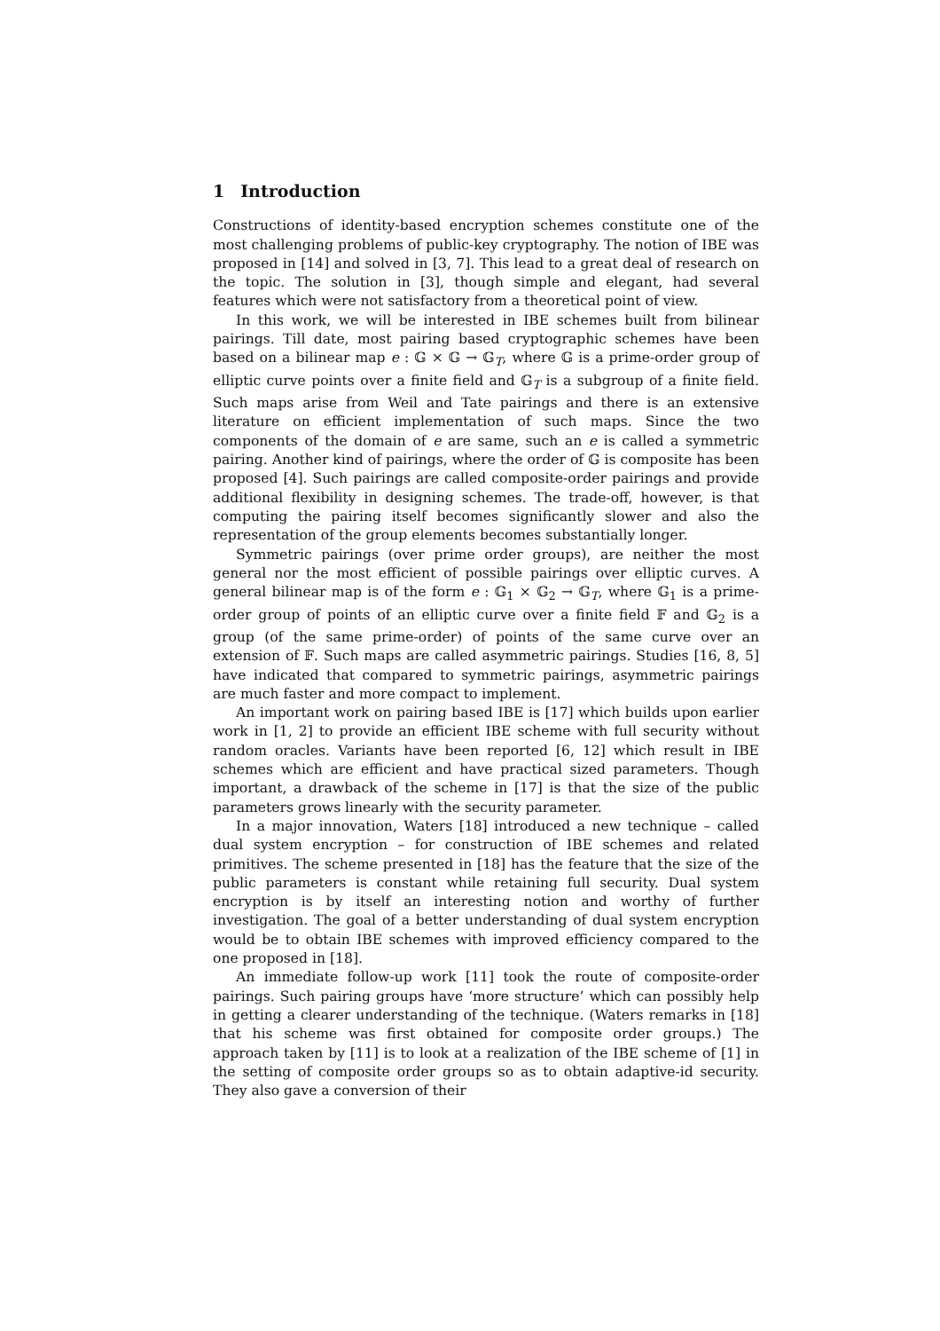1 Introduction
Constructions of identity-based encryption schemes constitute one of the most challenging problems of public-key cryptography. The notion of IBE was proposed in [14] and solved in [3, 7]. This lead to a great deal of research on the topic. The solution in [3], though simple and elegant, had several features which were not satisfactory from a theoretical point of view.
In this work, we will be interested in IBE schemes built from bilinear pairings. Till date, most pairing based cryptographic schemes have been based on a bilinear map e : 𝔾 × 𝔾 → 𝔾<sub>T</sub>, where 𝔾 is a prime-order group of elliptic curve points over a finite field and 𝔾<sub>T</sub> is a subgroup of a finite field. Such maps arise from Weil and Tate pairings and there is an extensive literature on efficient implementation of such maps. Since the two components of the domain of e are same, such an e is called a symmetric pairing. Another kind of pairings, where the order of 𝔾 is composite has been proposed [4]. Such pairings are called composite-order pairings and provide additional flexibility in designing schemes. The trade-off, however, is that computing the pairing itself becomes significantly slower and also the representation of the group elements becomes substantially longer.
Symmetric pairings (over prime order groups), are neither the most general nor the most efficient of possible pairings over elliptic curves. A general bilinear map is of the form e : 𝔾<sub>1</sub> × 𝔾<sub>2</sub> → 𝔾<sub>T</sub>, where 𝔾<sub>1</sub> is a prime-order group of points of an elliptic curve over a finite field 𝔽 and 𝔾<sub>2</sub> is a group (of the same prime-order) of points of the same curve over an extension of 𝔽. Such maps are called asymmetric pairings. Studies [16, 8, 5] have indicated that compared to symmetric pairings, asymmetric pairings are much faster and more compact to implement.
An important work on pairing based IBE is [17] which builds upon earlier work in [1, 2] to provide an efficient IBE scheme with full security without random oracles. Variants have been reported [6, 12] which result in IBE schemes which are efficient and have practical sized parameters. Though important, a drawback of the scheme in [17] is that the size of the public parameters grows linearly with the security parameter.
In a major innovation, Waters [18] introduced a new technique – called dual system encryption – for construction of IBE schemes and related primitives. The scheme presented in [18] has the feature that the size of the public parameters is constant while retaining full security. Dual system encryption is by itself an interesting notion and worthy of further investigation. The goal of a better understanding of dual system encryption would be to obtain IBE schemes with improved efficiency compared to the one proposed in [18].
An immediate follow-up work [11] took the route of composite-order pairings. Such pairing groups have ‘more structure’ which can possibly help in getting a clearer understanding of the technique. (Waters remarks in [18] that his scheme was first obtained for composite order groups.) The approach taken by [11] is to look at a realization of the IBE scheme of [1] in the setting of composite order groups so as to obtain adaptive-id security. They also gave a conversion of their